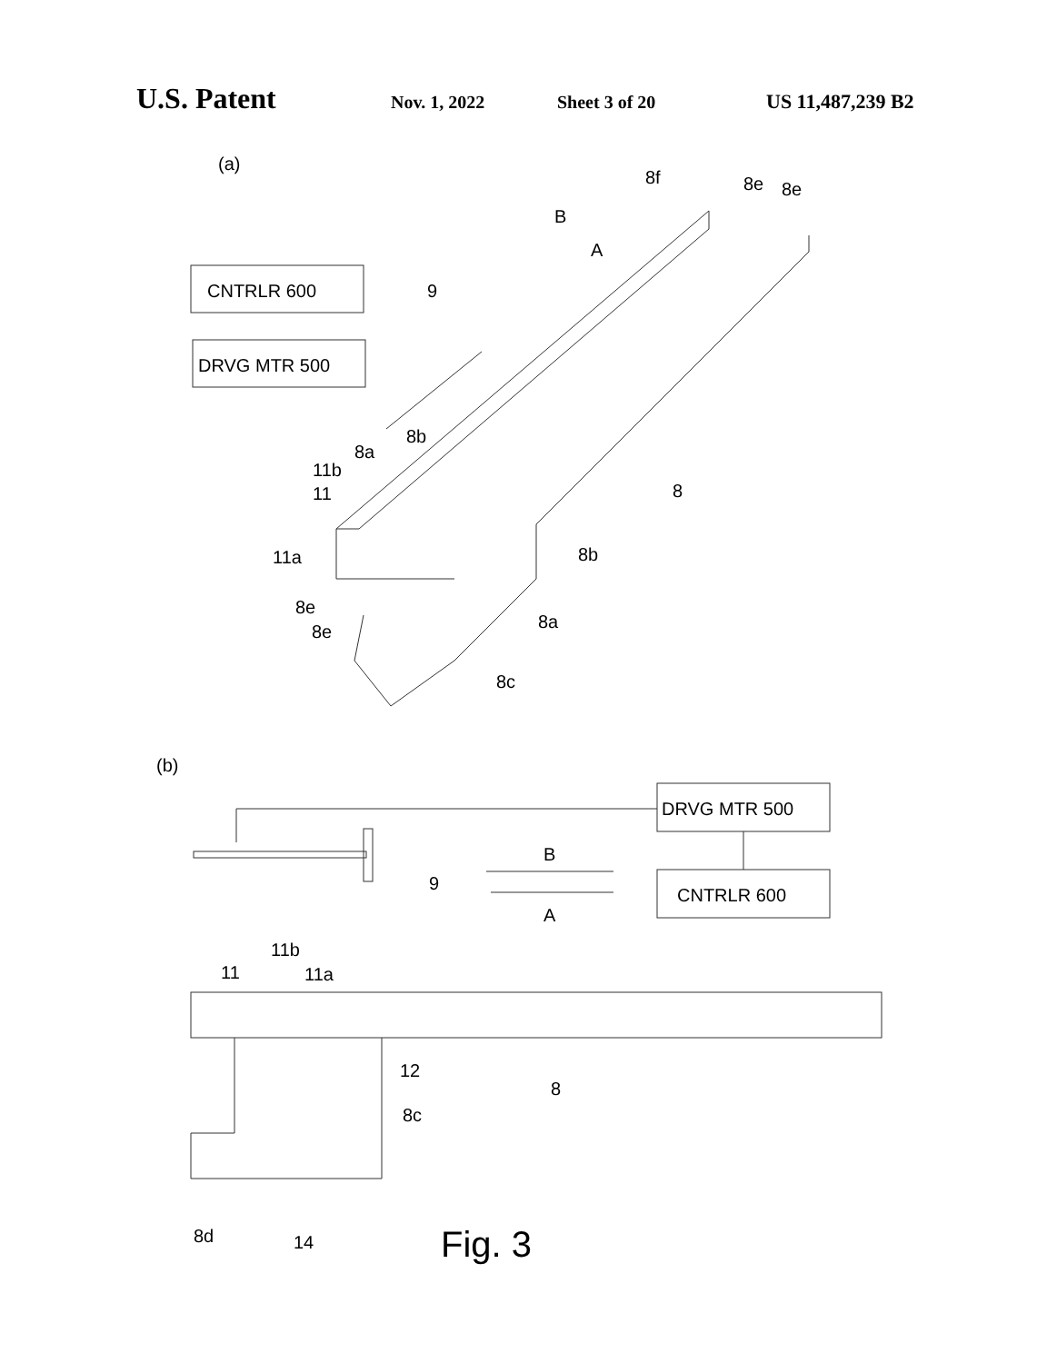U.S. Patent Nov. 1, 2022 Sheet 3 of 20 US 11,487,239 B2
(a)
CNTRLR 600
DRVG MTR 500
B
A
8f
8e
8e
9
8
8b
8a
11b
11
11a
8b
8e
8e
8a
8c
(b)
DRVG MTR 500
CNTRLR 600
9
B
A
11b
11
11a
12
8
8c
8d
14
Fig. 3